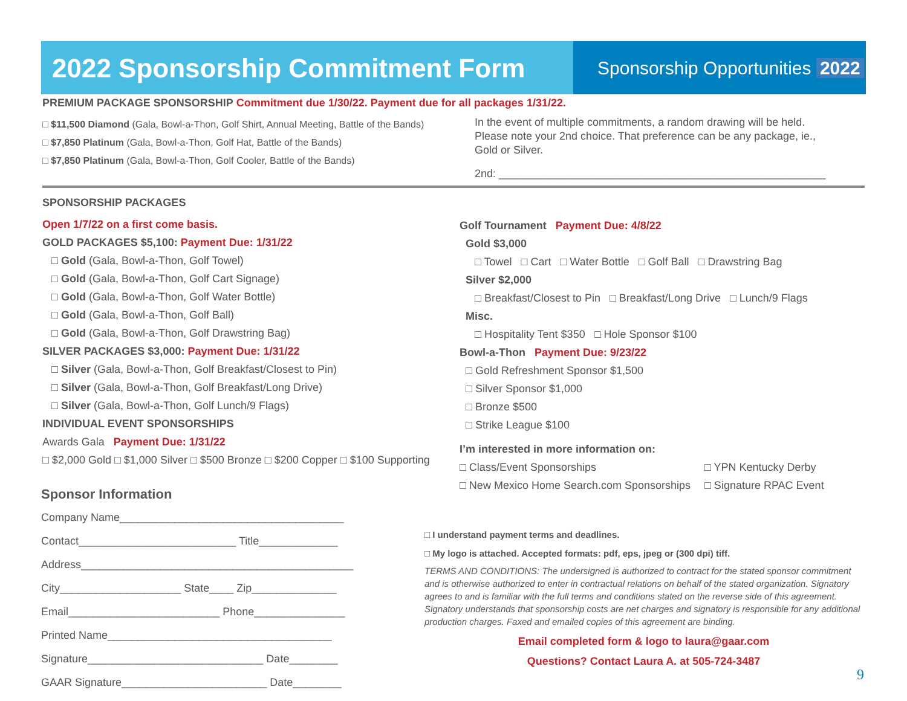2022 Sponsorship Commitment Form
Sponsorship Opportunities 2022
PREMIUM PACKAGE SPONSORSHIP Commitment due 1/30/22. Payment due for all packages 1/31/22.
□ $11,500 Diamond (Gala, Bowl-a-Thon, Golf Shirt, Annual Meeting, Battle of the Bands)
□ $7,850 Platinum (Gala, Bowl-a-Thon, Golf Hat, Battle of the Bands)
□ $7,850 Platinum (Gala, Bowl-a-Thon, Golf Cooler, Battle of the Bands)
In the event of multiple commitments, a random drawing will be held. Please note your 2nd choice. That preference can be any package, ie., Gold or Silver.
2nd: ______________________________________________________
SPONSORSHIP PACKAGES
Open 1/7/22 on a first come basis.
GOLD PACKAGES $5,100: Payment Due: 1/31/22
□ Gold (Gala, Bowl-a-Thon, Golf Towel)
□ Gold (Gala, Bowl-a-Thon, Golf Cart Signage)
□ Gold (Gala, Bowl-a-Thon, Golf Water Bottle)
□ Gold (Gala, Bowl-a-Thon, Golf Ball)
□ Gold (Gala, Bowl-a-Thon, Golf Drawstring Bag)
SILVER PACKAGES $3,000: Payment Due: 1/31/22
□ Silver (Gala, Bowl-a-Thon, Golf Breakfast/Closest to Pin)
□ Silver (Gala, Bowl-a-Thon, Golf Breakfast/Long Drive)
□ Silver (Gala, Bowl-a-Thon, Golf Lunch/9 Flags)
INDIVIDUAL EVENT SPONSORSHIPS
Awards Gala Payment Due: 1/31/22
□ $2,000 Gold □ $1,000 Silver □ $500 Bronze □ $200 Copper □ $100 Supporting
Golf Tournament Payment Due: 4/8/22
Gold $3,000
□ Towel □ Cart □ Water Bottle □ Golf Ball □ Drawstring Bag
Silver $2,000
□ Breakfast/Closest to Pin □ Breakfast/Long Drive □ Lunch/9 Flags
Misc.
□ Hospitality Tent $350 □ Hole Sponsor $100
Bowl-a-Thon Payment Due: 9/23/22
□ Gold Refreshment Sponsor $1,500
□ Silver Sponsor $1,000
□ Bronze $500
□ Strike League $100
I’m interested in more information on:
□ Class/Event Sponsorships
□ New Mexico Home Search.com Sponsorships
□ YPN Kentucky Derby
□ Signature RPAC Event
Sponsor Information
Company Name_____________________________________
Contact__________________________ Title_____________
Address_____________________________________________
City____________________ State____ Zip______________
Email_________________________ Phone_______________
Printed Name_____________________________________
Signature_____________________________ Date________
GAAR Signature________________________ Date________
□ I understand payment terms and deadlines.
□ My logo is attached. Accepted formats: pdf, eps, jpeg or (300 dpi) tiff.
TERMS AND CONDITIONS: The undersigned is authorized to contract for the stated sponsor commitment and is otherwise authorized to enter in contractual relations on behalf of the stated organization. Signatory agrees to and is familiar with the full terms and conditions stated on the reverse side of this agreement. Signatory understands that sponsorship costs are net charges and signatory is responsible for any additional production charges. Faxed and emailed copies of this agreement are binding.
Email completed form & logo to laura@gaar.com
Questions? Contact Laura A. at 505-724-3487
9